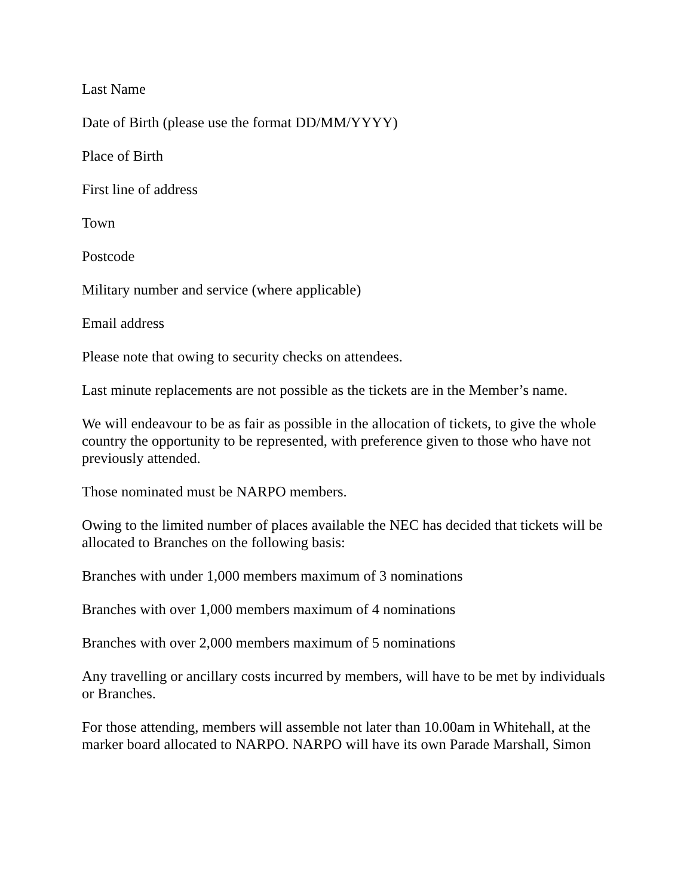Last Name
Date of Birth (please use the format DD/MM/YYYY)
Place of Birth
First line of address
Town
Postcode
Military number and service (where applicable)
Email address
Please note that owing to security checks on attendees.
Last minute replacements are not possible as the tickets are in the Member’s name.
We will endeavour to be as fair as possible in the allocation of tickets, to give the whole country the opportunity to be represented, with preference given to those who have not previously attended.
Those nominated must be NARPO members.
Owing to the limited number of places available the NEC has decided that tickets will be allocated to Branches on the following basis:
Branches with under 1,000 members maximum of 3 nominations
Branches with over 1,000 members maximum of 4 nominations
Branches with over 2,000 members maximum of 5 nominations
Any travelling or ancillary costs incurred by members, will have to be met by individuals or Branches.
For those attending, members will assemble not later than 10.00am in Whitehall, at the marker board allocated to NARPO. NARPO will have its own Parade Marshall, Simon